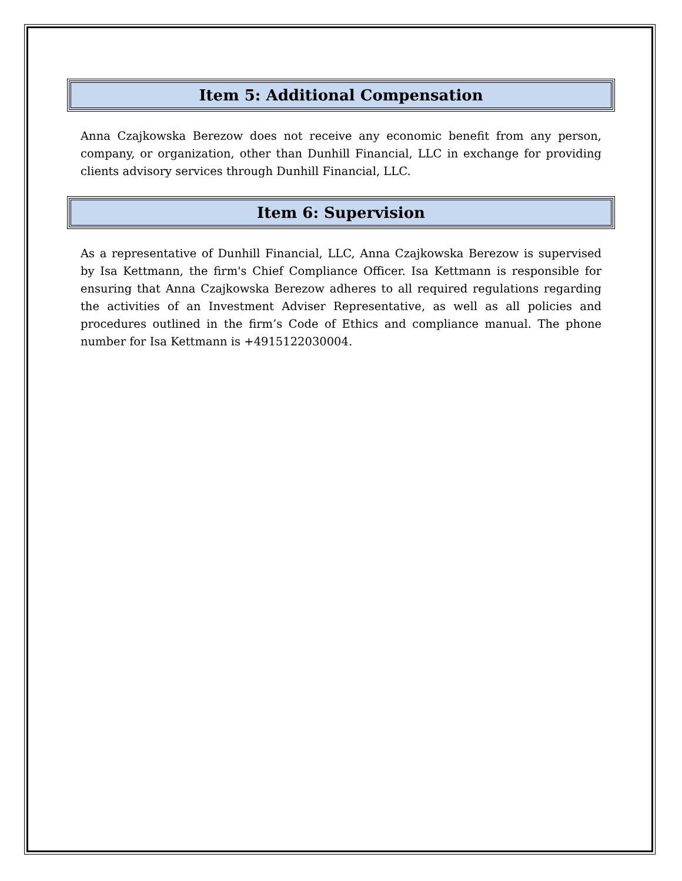Item 5: Additional Compensation
Anna Czajkowska Berezow does not receive any economic benefit from any person, company, or organization, other than Dunhill Financial, LLC in exchange for providing clients advisory services through Dunhill Financial, LLC.
Item 6: Supervision
As a representative of Dunhill Financial, LLC, Anna Czajkowska Berezow is supervised by Isa Kettmann, the firm's Chief Compliance Officer. Isa Kettmann is responsible for ensuring that Anna Czajkowska Berezow adheres to all required regulations regarding the activities of an Investment Adviser Representative, as well as all policies and procedures outlined in the firm’s Code of Ethics and compliance manual. The phone number for Isa Kettmann is +4915122030004.